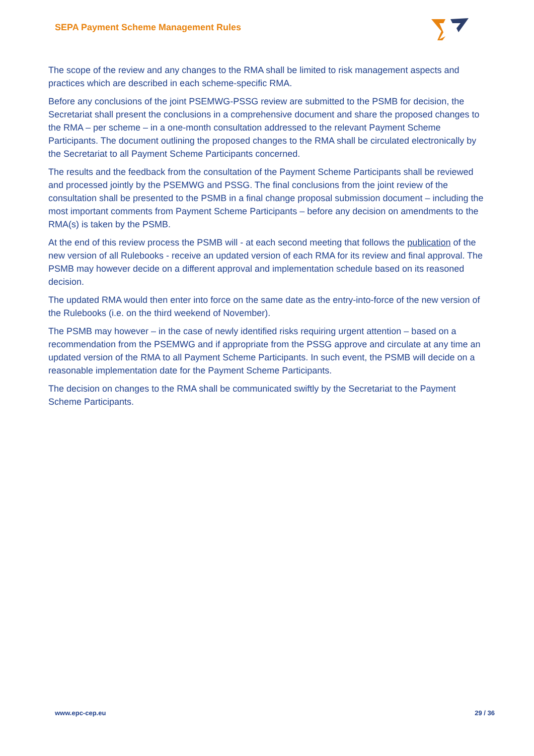SEPA Payment Scheme Management Rules
The scope of the review and any changes to the RMA shall be limited to risk management aspects and practices which are described in each scheme-specific RMA.
Before any conclusions of the joint PSEMWG-PSSG review are submitted to the PSMB for decision, the Secretariat shall present the conclusions in a comprehensive document and share the proposed changes to the RMA – per scheme – in a one-month consultation addressed to the relevant Payment Scheme Participants. The document outlining the proposed changes to the RMA shall be circulated electronically by the Secretariat to all Payment Scheme Participants concerned.
The results and the feedback from the consultation of the Payment Scheme Participants shall be reviewed and processed jointly by the PSEMWG and PSSG. The final conclusions from the joint review of the consultation shall be presented to the PSMB in a final change proposal submission document – including the most important comments from Payment Scheme Participants – before any decision on amendments to the RMA(s) is taken by the PSMB.
At the end of this review process the PSMB will - at each second meeting that follows the publication of the new version of all Rulebooks - receive an updated version of each RMA for its review and final approval. The PSMB may however decide on a different approval and implementation schedule based on its reasoned decision.
The updated RMA would then enter into force on the same date as the entry-into-force of the new version of the Rulebooks (i.e. on the third weekend of November).
The PSMB may however – in the case of newly identified risks requiring urgent attention – based on a recommendation from the PSEMWG and if appropriate from the PSSG approve and circulate at any time an updated version of the RMA to all Payment Scheme Participants. In such event, the PSMB will decide on a reasonable implementation date for the Payment Scheme Participants.
The decision on changes to the RMA shall be communicated swiftly by the Secretariat to the Payment Scheme Participants.
www.epc-cep.eu 29 / 36